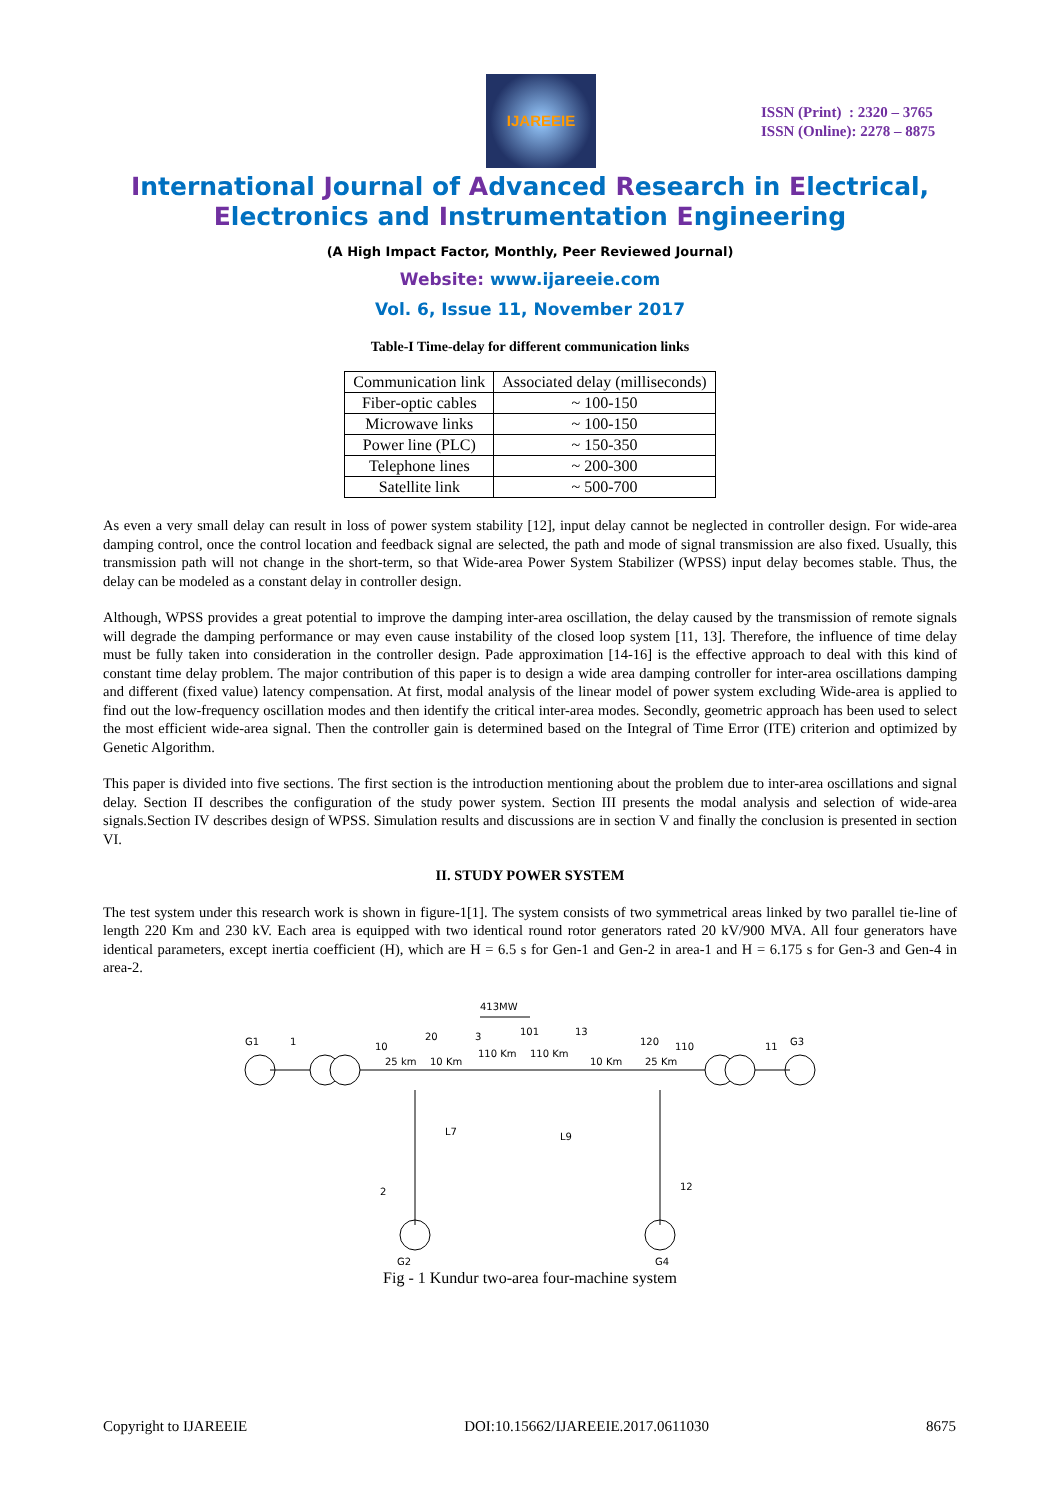IJAREEIE
ISSN (Print) : 2320 – 3765
ISSN (Online): 2278 – 8875
International Journal of Advanced Research in Electrical,
Electronics and Instrumentation Engineering
(A High Impact Factor, Monthly, Peer Reviewed Journal)
Website: www.ijareeie.com
Vol. 6, Issue 11, November 2017
Table-I Time-delay for different communication links
| Communication link | Associated delay (milliseconds) |
| --- | --- |
| Fiber-optic cables | ~ 100-150 |
| Microwave links | ~ 100-150 |
| Power line (PLC) | ~ 150-350 |
| Telephone lines | ~ 200-300 |
| Satellite link | ~ 500-700 |
As even a very small delay can result in loss of power system stability [12], input delay cannot be neglected in controller design. For wide-area damping control, once the control location and feedback signal are selected, the path and mode of signal transmission are also fixed. Usually, this transmission path will not change in the short-term, so that Wide-area Power System Stabilizer (WPSS) input delay becomes stable. Thus, the delay can be modeled as a constant delay in controller design.
Although, WPSS provides a great potential to improve the damping inter-area oscillation, the delay caused by the transmission of remote signals will degrade the damping performance or may even cause instability of the closed loop system [11, 13]. Therefore, the influence of time delay must be fully taken into consideration in the controller design. Pade approximation [14-16] is the effective approach to deal with this kind of constant time delay problem. The major contribution of this paper is to design a wide area damping controller for inter-area oscillations damping and different (fixed value) latency compensation. At first, modal analysis of the linear model of power system excluding Wide-area is applied to find out the low-frequency oscillation modes and then identify the critical inter-area modes. Secondly, geometric approach has been used to select the most efficient wide-area signal. Then the controller gain is determined based on the Integral of Time Error (ITE) criterion and optimized by Genetic Algorithm.
This paper is divided into five sections. The first section is the introduction mentioning about the problem due to inter-area oscillations and signal delay. Section II describes the configuration of the study power system. Section III presents the modal analysis and selection of wide-area signals.Section IV describes design of WPSS. Simulation results and discussions are in section V and finally the conclusion is presented in section VI.
II. STUDY POWER SYSTEM
The test system under this research work is shown in figure-1[1]. The system consists of two symmetrical areas linked by two parallel tie-line of length 220 Km and 230 kV. Each area is equipped with two identical round rotor generators rated 20 kV/900 MVA. All four generators have identical parameters, except inertia coefficient (H), which are H = 6.5 s for Gen-1 and Gen-2 in area-1 and H = 6.175 s for Gen-3 and Gen-4 in area-2.
413MW
G1
1
10
20
3
101
13
120
110
11
G3
25 km
10 Km
110 Km
110 Km
10 Km
25 Km
L7
L9
2
12
G2
G4
Fig - 1 Kundur two-area four-machine system
Copyright to IJAREEIE DOI:10.15662/IJAREEIE.2017.0611030 8675